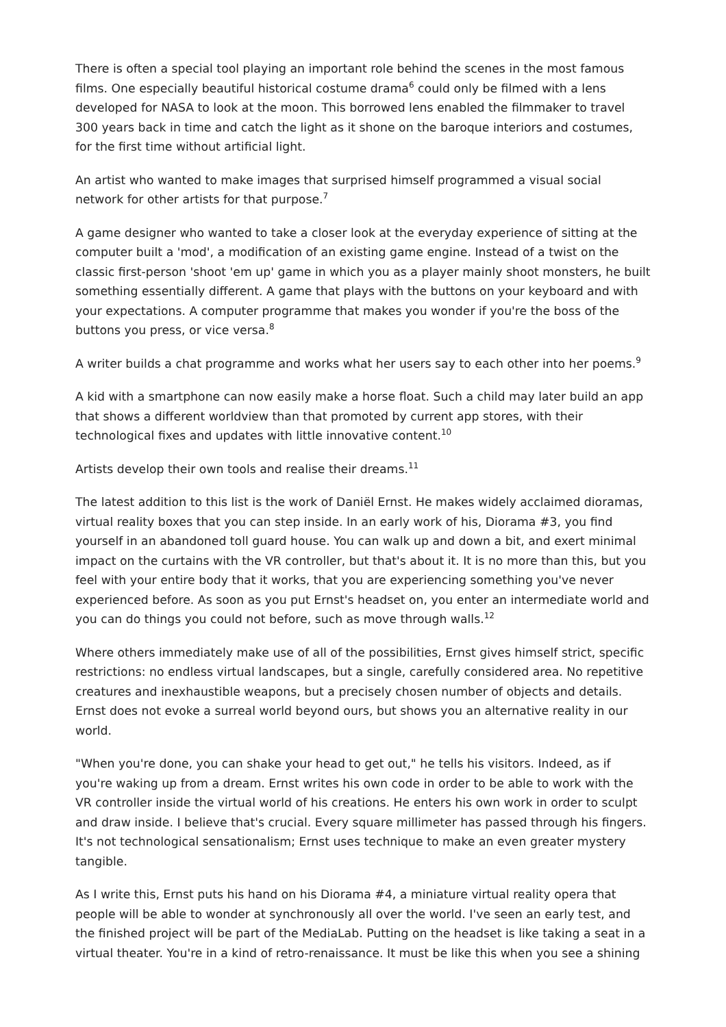There is often a special tool playing an important role behind the scenes in the most famous films. One especially beautiful historical costume drama<sup>6</sup> could only be filmed with a lens developed for NASA to look at the moon. This borrowed lens enabled the filmmaker to travel 300 years back in time and catch the light as it shone on the baroque interiors and costumes, for the first time without artificial light.
An artist who wanted to make images that surprised himself programmed a visual social network for other artists for that purpose.<sup>7</sup>
A game designer who wanted to take a closer look at the everyday experience of sitting at the computer built a 'mod', a modification of an existing game engine. Instead of a twist on the classic first-person 'shoot 'em up' game in which you as a player mainly shoot monsters, he built something essentially different. A game that plays with the buttons on your keyboard and with your expectations. A computer programme that makes you wonder if you're the boss of the buttons you press, or vice versa.<sup>8</sup>
A writer builds a chat programme and works what her users say to each other into her poems.<sup>9</sup>
A kid with a smartphone can now easily make a horse float. Such a child may later build an app that shows a different worldview than that promoted by current app stores, with their technological fixes and updates with little innovative content.<sup>10</sup>
Artists develop their own tools and realise their dreams.<sup>11</sup>
The latest addition to this list is the work of Daniël Ernst. He makes widely acclaimed dioramas, virtual reality boxes that you can step inside. In an early work of his, Diorama #3, you find yourself in an abandoned toll guard house. You can walk up and down a bit, and exert minimal impact on the curtains with the VR controller, but that's about it. It is no more than this, but you feel with your entire body that it works, that you are experiencing something you've never experienced before. As soon as you put Ernst's headset on, you enter an intermediate world and you can do things you could not before, such as move through walls.<sup>12</sup>
Where others immediately make use of all of the possibilities, Ernst gives himself strict, specific restrictions: no endless virtual landscapes, but a single, carefully considered area. No repetitive creatures and inexhaustible weapons, but a precisely chosen number of objects and details. Ernst does not evoke a surreal world beyond ours, but shows you an alternative reality in our world.
"When you're done, you can shake your head to get out," he tells his visitors. Indeed, as if you're waking up from a dream. Ernst writes his own code in order to be able to work with the VR controller inside the virtual world of his creations. He enters his own work in order to sculpt and draw inside. I believe that's crucial. Every square millimeter has passed through his fingers. It's not technological sensationalism; Ernst uses technique to make an even greater mystery tangible.
As I write this, Ernst puts his hand on his Diorama #4, a miniature virtual reality opera that people will be able to wonder at synchronously all over the world. I've seen an early test, and the finished project will be part of the MediaLab. Putting on the headset is like taking a seat in a virtual theater. You're in a kind of retro-renaissance. It must be like this when you see a shining